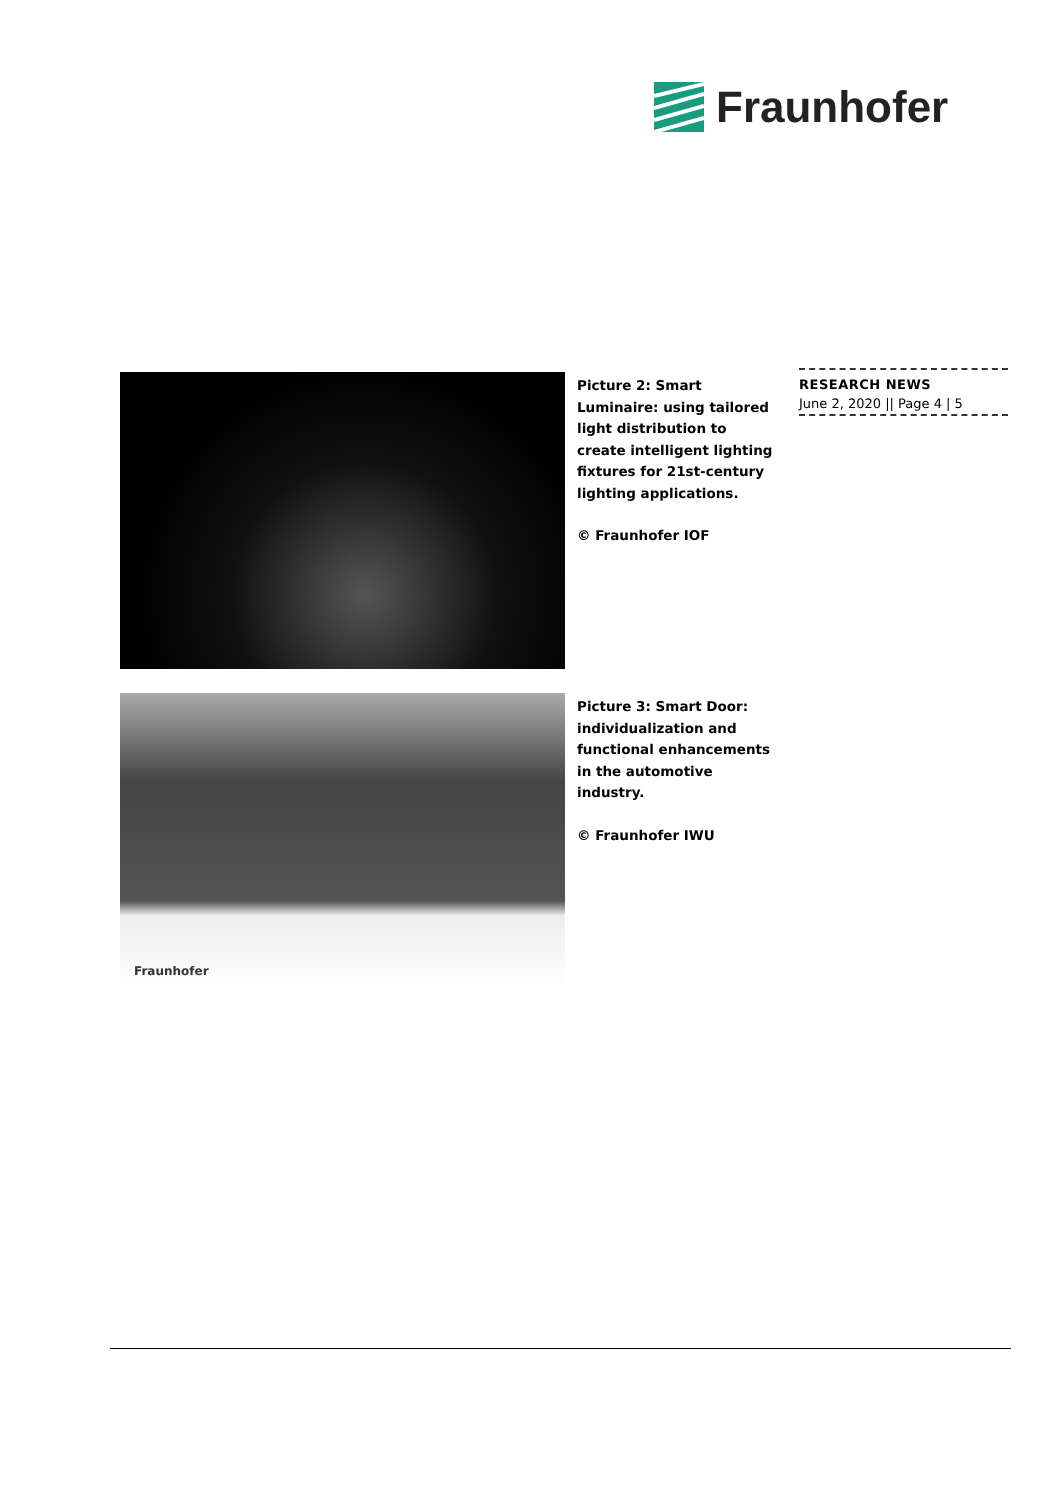Fraunhofer
RESEARCH NEWS
June 2, 2020 || Page 4 | 5
Picture 2: Smart Luminaire: using tailored light distribution to create intelligent lighting fixtures for 21st-century lighting applications.
© Fraunhofer IOF
Fraunhofer
Picture 3: Smart Door: individualization and functional enhancements in the automotive industry.
© Fraunhofer IWU